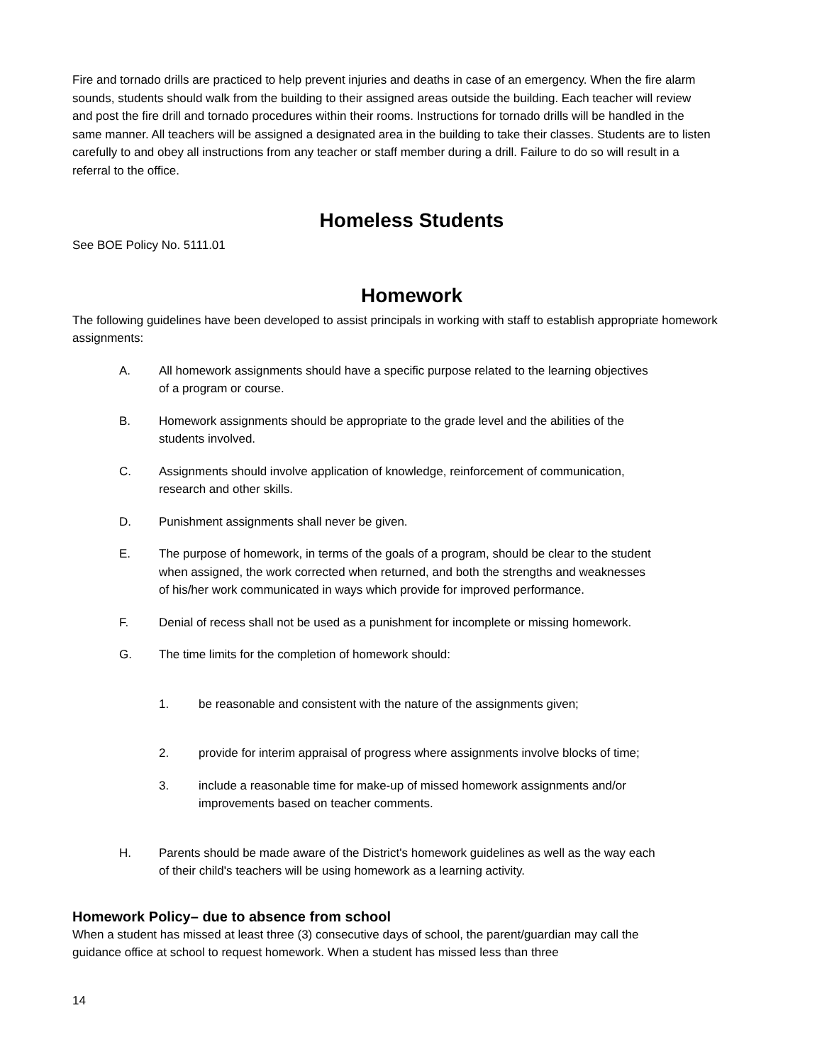Fire and tornado drills are practiced to help prevent injuries and deaths in case of an emergency. When the fire alarm sounds, students should walk from the building to their assigned areas outside the building. Each teacher will review and post the fire drill and tornado procedures within their rooms. Instructions for tornado drills will be handled in the same manner. All teachers will be assigned a designated area in the building to take their classes. Students are to listen carefully to and obey all instructions from any teacher or staff member during a drill. Failure to do so will result in a referral to the office.
Homeless Students
See BOE Policy No. 5111.01
Homework
The following guidelines have been developed to assist principals in working with staff to establish appropriate homework assignments:
A. All homework assignments should have a specific purpose related to the learning objectives of a program or course.
B. Homework assignments should be appropriate to the grade level and the abilities of the students involved.
C. Assignments should involve application of knowledge, reinforcement of communication, research and other skills.
D. Punishment assignments shall never be given.
E. The purpose of homework, in terms of the goals of a program, should be clear to the student when assigned, the work corrected when returned, and both the strengths and weaknesses of his/her work communicated in ways which provide for improved performance.
F. Denial of recess shall not be used as a punishment for incomplete or missing homework.
G. The time limits for the completion of homework should:
1. be reasonable and consistent with the nature of the assignments given;
2. provide for interim appraisal of progress where assignments involve blocks of time;
3. include a reasonable time for make-up of missed homework assignments and/or improvements based on teacher comments.
H. Parents should be made aware of the District's homework guidelines as well as the way each of their child's teachers will be using homework as a learning activity.
Homework Policy– due to absence from school
When a student has missed at least three (3) consecutive days of school, the parent/guardian may call the guidance office at school to request homework. When a student has missed less than three
14